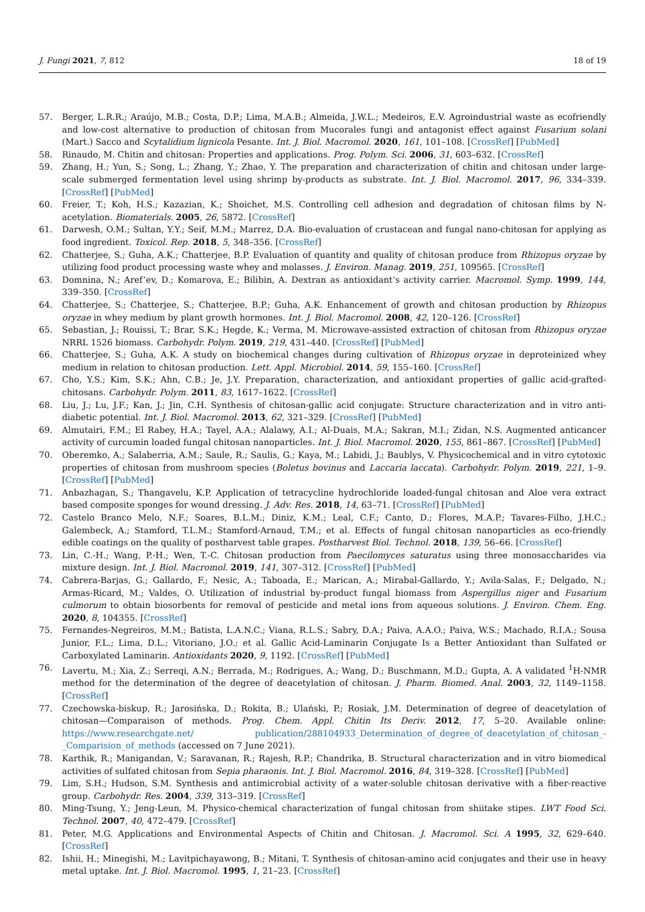J. Fungi 2021, 7, 812 18 of 19
57. Berger, L.R.R.; Araújo, M.B.; Costa, D.P.; Lima, M.A.B.; Almeida, J.W.L.; Medeiros, E.V. Agroindustrial waste as ecofriendly and low-cost alternative to production of chitosan from Mucorales fungi and antagonist effect against Fusarium solani (Mart.) Sacco and Scytalidium lignicola Pesante. Int. J. Biol. Macromol. 2020, 161, 101–108. [CrossRef] [PubMed]
58. Rinaudo, M. Chitin and chitosan: Properties and applications. Prog. Polym. Sci. 2006, 31, 603–632. [CrossRef]
59. Zhang, H.; Yun, S.; Song, L.; Zhang, Y.; Zhao, Y. The preparation and characterization of chitin and chitosan under large-scale submerged fermentation level using shrimp by-products as substrate. Int. J. Biol. Macromol. 2017, 96, 334–339. [CrossRef] [PubMed]
60. Freier, T.; Koh, H.S.; Kazazian, K.; Shoichet, M.S. Controlling cell adhesion and degradation of chitosan films by N-acetylation. Biomaterials. 2005, 26, 5872. [CrossRef]
61. Darwesh, O.M.; Sultan, Y.Y.; Seif, M.M.; Marrez, D.A. Bio-evaluation of crustacean and fungal nano-chitosan for applying as food ingredient. Toxicol. Rep. 2018, 5, 348–356. [CrossRef]
62. Chatterjee, S.; Guha, A.K.; Chatterjee, B.P. Evaluation of quantity and quality of chitosan produce from Rhizopus oryzae by utilizing food product processing waste whey and molasses. J. Environ. Manag. 2019, 251, 109565. [CrossRef]
63. Domnina, N.; Aref’ev, D.; Komarova, E.; Bilibin, A. Dextran as antioxidant’s activity carrier. Macromol. Symp. 1999, 144, 339–350. [CrossRef]
64. Chatterjee, S.; Chatterjee, S.; Chatterjee, B.P.; Guha, A.K. Enhancement of growth and chitosan production by Rhizopus oryzae in whey medium by plant growth hormones. Int. J. Biol. Macromol. 2008, 42, 120–126. [CrossRef]
65. Sebastian, J.; Rouissi, T.; Brar, S.K.; Hegde, K.; Verma, M. Microwave-assisted extraction of chitosan from Rhizopus oryzae NRRL 1526 biomass. Carbohydr. Polym. 2019, 219, 431–440. [CrossRef] [PubMed]
66. Chatterjee, S.; Guha, A.K. A study on biochemical changes during cultivation of Rhizopus oryzae in deproteinized whey medium in relation to chitosan production. Lett. Appl. Microbiol. 2014, 59, 155–160. [CrossRef]
67. Cho, Y.S.; Kim, S.K.; Ahn, C.B.; Je, J.Y. Preparation, characterization, and antioxidant properties of gallic acid-grafted-chitosans. Carbohydr. Polym. 2011, 83, 1617–1622. [CrossRef]
68. Liu, J.; Lu, J.F.; Kan, J.; Jin, C.H. Synthesis of chitosan-gallic acid conjugate: Structure characterization and in vitro anti-diabetic potential. Int. J. Biol. Macromol. 2013, 62, 321–329. [CrossRef] [PubMed]
69. Almutairi, F.M.; El Rabey, H.A.; Tayel, A.A.; Alalawy, A.I.; Al-Duais, M.A.; Sakran, M.I.; Zidan, N.S. Augmented anticancer activity of curcumin loaded fungal chitosan nanoparticles. Int. J. Biol. Macromol. 2020, 155, 861–867. [CrossRef] [PubMed]
70. Oberemko, A.; Salaberria, A.M.; Saule, R.; Saulis, G.; Kaya, M.; Labidi, J.; Baublys, V. Physicochemical and in vitro cytotoxic properties of chitosan from mushroom species (Boletus bovinus and Laccaria laccata). Carbohydr. Polym. 2019, 221, 1–9. [CrossRef] [PubMed]
71. Anbazhagan, S.; Thangavelu, K.P. Application of tetracycline hydrochloride loaded-fungal chitosan and Aloe vera extract based composite sponges for wound dressing. J. Adv. Res. 2018, 14, 63–71. [CrossRef] [PubMed]
72. Castelo Branco Melo, N.F.; Soares, B.L.M.; Diniz, K.M.; Leal, C.F.; Canto, D.; Flores, M.A.P.; Tavares-Filho, J.H.C.; Galembeck, A.; Stamford, T.L.M.; Stamford-Arnaud, T.M.; et al. Effects of fungal chitosan nanoparticles as eco-friendly edible coatings on the quality of postharvest table grapes. Postharvest Biol. Technol. 2018, 139, 56–66. [CrossRef]
73. Lin, C.-H.; Wang, P.-H.; Wen, T.-C. Chitosan production from Paecilomyces saturatus using three monosaccharides via mixture design. Int. J. Biol. Macromol. 2019, 141, 307–312. [CrossRef] [PubMed]
74. Cabrera-Barjas, G.; Gallardo, F.; Nesic, A.; Taboada, E.; Marican, A.; Mirabal-Gallardo, Y.; Avila-Salas, F.; Delgado, N.; Armas-Ricard, M.; Valdes, O. Utilization of industrial by-product fungal biomass from Aspergillus niger and Fusarium culmorum to obtain biosorbents for removal of pesticide and metal ions from aqueous solutions. J. Environ. Chem. Eng. 2020, 8, 104355. [CrossRef]
75. Fernandes-Negreiros, M.M.; Batista, L.A.N.C.; Viana, R.L.S.; Sabry, D.A.; Paiva, A.A.O.; Paiva, W.S.; Machado, R.I.A.; Sousa Junior, F.L.; Lima, D.L.; Vitoriano, J.O.; et al. Gallic Acid-Laminarin Conjugate Is a Better Antioxidant than Sulfated or Carboxylated Laminarin. Antioxidants 2020, 9, 1192. [CrossRef] [PubMed]
76. Lavertu, M.; Xia, Z.; Serreqi, A.N.; Berrada, M.; Rodrigues, A.; Wang, D.; Buschmann, M.D.; Gupta, A. A validated <sup>1</sup>H-NMR method for the determination of the degree of deacetylation of chitosan. J. Pharm. Biomed. Anal. 2003, 32, 1149–1158. [CrossRef]
77. Czechowska-biskup, R.; Jarosińska, D.; Rokita, B.; Ulański, P.; Rosiak, J.M. Determination of degree of deacetylation of chitosan—Comparaison of methods. Prog. Chem. Appl. Chitin Its Deriv. 2012, 17, 5–20. Available online: https://www.researchgate.net/ publication/288104933_Determination_of_degree_of_deacetylation_of_chitosan_-_Comparision_of_methods (accessed on 7 June 2021).
78. Karthik, R.; Manigandan, V.; Saravanan, R.; Rajesh, R.P.; Chandrika, B. Structural characterization and in vitro biomedical activities of sulfated chitosan from Sepia pharaonis. Int. J. Biol. Macromol. 2016, 84, 319–328. [CrossRef] [PubMed]
79. Lim, S.H.; Hudson, S.M. Synthesis and antimicrobial activity of a water-soluble chitosan derivative with a fiber-reactive group. Carbohydr. Res. 2004, 339, 313–319. [CrossRef]
80. Ming-Tsung, Y.; Jeng-Leun, M. Physico-chemical characterization of fungal chitosan from shiitake stipes. LWT Food Sci. Technol. 2007, 40, 472–479. [CrossRef]
81. Peter, M.G. Applications and Environmental Aspects of Chitin and Chitosan. J. Macromol. Sci. A 1995, 32, 629–640. [CrossRef]
82. Ishii, H.; Minegishi, M.; Lavitpichayawong, B.; Mitani, T. Synthesis of chitosan-amino acid conjugates and their use in heavy metal uptake. Int. J. Biol. Macromol. 1995, 1, 21–23. [CrossRef]